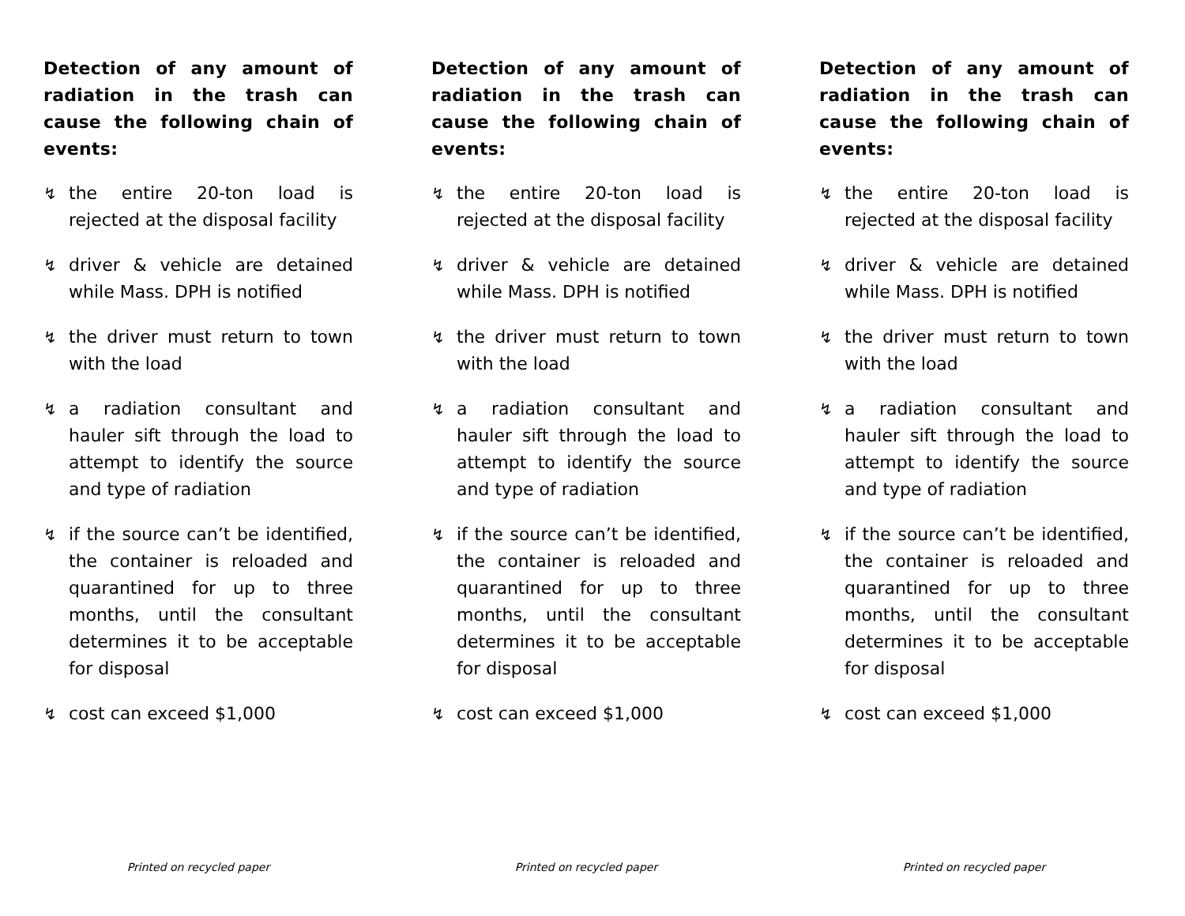Detection of any amount of radiation in the trash can cause the following chain of events:
↯ the entire 20-ton load is rejected at the disposal facility
↯ driver & vehicle are detained while Mass. DPH is notified
↯ the driver must return to town with the load
↯ a radiation consultant and hauler sift through the load to attempt to identify the source and type of radiation
↯ if the source can’t be identified, the container is reloaded and quarantined for up to three months, until the consultant determines it to be acceptable for disposal
↯ cost can exceed $1,000
Printed on recycled paper
Detection of any amount of radiation in the trash can cause the following chain of events:
↯ the entire 20-ton load is rejected at the disposal facility
↯ driver & vehicle are detained while Mass. DPH is notified
↯ the driver must return to town with the load
↯ a radiation consultant and hauler sift through the load to attempt to identify the source and type of radiation
↯ if the source can’t be identified, the container is reloaded and quarantined for up to three months, until the consultant determines it to be acceptable for disposal
↯ cost can exceed $1,000
Printed on recycled paper
Detection of any amount of radiation in the trash can cause the following chain of events:
↯ the entire 20-ton load is rejected at the disposal facility
↯ driver & vehicle are detained while Mass. DPH is notified
↯ the driver must return to town with the load
↯ a radiation consultant and hauler sift through the load to attempt to identify the source and type of radiation
↯ if the source can’t be identified, the container is reloaded and quarantined for up to three months, until the consultant determines it to be acceptable for disposal
↯ cost can exceed $1,000
Printed on recycled paper